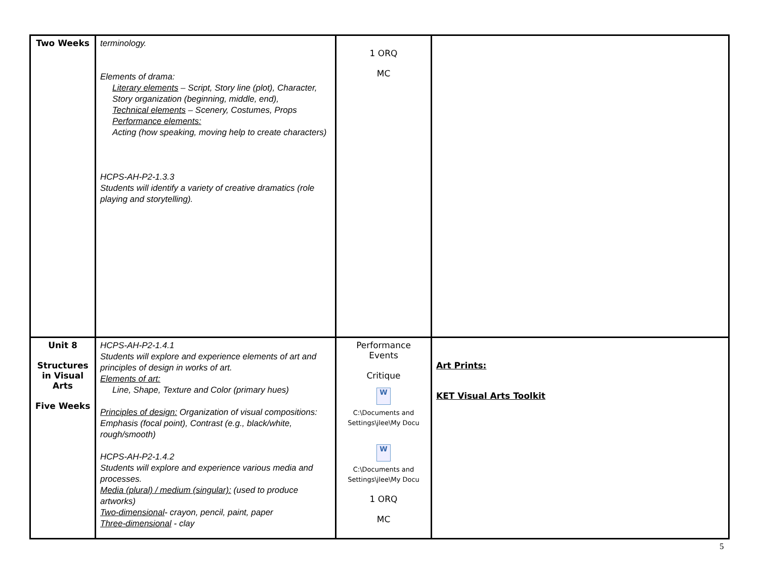| Two Weeks | terminology. Elements of drama: Literary elements – Script, Story line (plot), Character, Story organization (beginning, middle, end), Technical elements – Scenery, Costumes, Props Performance elements: Acting (how speaking, moving help to create characters) HCPS-AH-P2-1.3.3 Students will identify a variety of creative dramatics (role playing and storytelling). | 1 ORQ MC | |
| Unit 8 Structures in Visual Arts Five Weeks | HCPS-AH-P2-1.4.1 Students will explore and experience elements of art and principles of design in works of art. Elements of art: Line, Shape, Texture and Color (primary hues) Principles of design: Organization of visual compositions: Emphasis (focal point), Contrast (e.g., black/white, rough/smooth) HCPS-AH-P2-1.4.2 Students will explore and experience various media and processes. Media (plural) / medium (singular): (used to produce artworks) Two-dimensional - crayon, pencil, paint, paper Three-dimensional - clay | Performance Events Critique W C:\Documents and Settings\jlee\My Docu W C:\Documents and Settings\jlee\My Docu 1 ORQ MC | Art Prints: KET Visual Arts Toolkit |
5